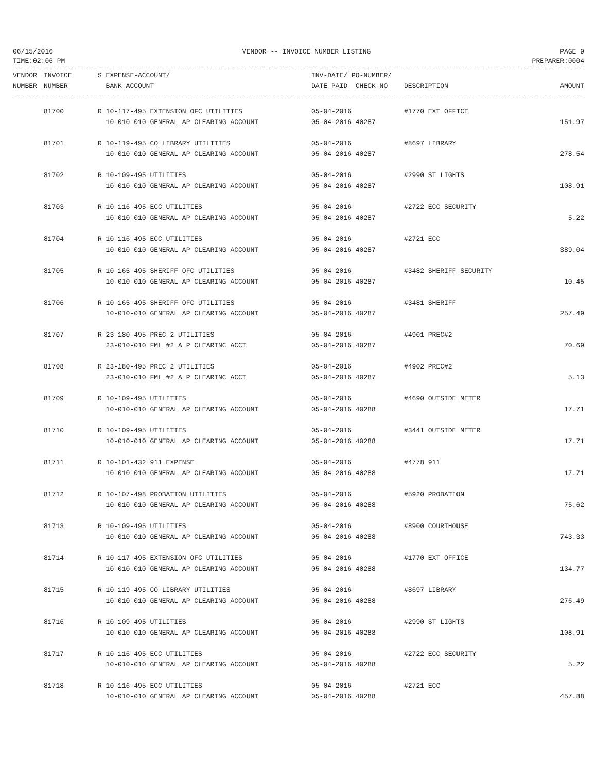06/15/2016 VENDOR -- INVOICE NUMBER LISTING PAGE 9
TIME:02:06 PM PREPARER:0004
| VENDOR | INVOICE | S EXPENSE-ACCOUNT/ | INV-DATE/ PO-NUMBER/ | | |
| --- | --- | --- | --- | --- | --- |
| NUMBER | NUMBER | BANK-ACCOUNT | DATE-PAID CHECK-NO | DESCRIPTION | AMOUNT |
| | 81700 | R 10-117-495 EXTENSION OFC UTILITIES | 05-04-2016 | #1770 EXT OFFICE | |
| | | 10-010-010 GENERAL AP CLEARING ACCOUNT | 05-04-2016 40287 | | 151.97 |
| | 81701 | R 10-119-495 CO LIBRARY UTILITIES | 05-04-2016 | #8697 LIBRARY | |
| | | 10-010-010 GENERAL AP CLEARING ACCOUNT | 05-04-2016 40287 | | 278.54 |
| | 81702 | R 10-109-495 UTILITIES | 05-04-2016 | #2990 ST LIGHTS | |
| | | 10-010-010 GENERAL AP CLEARING ACCOUNT | 05-04-2016 40287 | | 108.91 |
| | 81703 | R 10-116-495 ECC UTILITIES | 05-04-2016 | #2722 ECC SECURITY | |
| | | 10-010-010 GENERAL AP CLEARING ACCOUNT | 05-04-2016 40287 | | 5.22 |
| | 81704 | R 10-116-495 ECC UTILITIES | 05-04-2016 | #2721 ECC | |
| | | 10-010-010 GENERAL AP CLEARING ACCOUNT | 05-04-2016 40287 | | 389.04 |
| | 81705 | R 10-165-495 SHERIFF OFC UTILITIES | 05-04-2016 | #3482 SHERIFF SECURITY | |
| | | 10-010-010 GENERAL AP CLEARING ACCOUNT | 05-04-2016 40287 | | 10.45 |
| | 81706 | R 10-165-495 SHERIFF OFC UTILITIES | 05-04-2016 | #3481 SHERIFF | |
| | | 10-010-010 GENERAL AP CLEARING ACCOUNT | 05-04-2016 40287 | | 257.49 |
| | 81707 | R 23-180-495 PREC 2 UTILITIES | 05-04-2016 | #4901 PREC#2 | |
| | | 23-010-010 FML #2 A P CLEARINC ACCT | 05-04-2016 40287 | | 70.69 |
| | 81708 | R 23-180-495 PREC 2 UTILITIES | 05-04-2016 | #4902 PREC#2 | |
| | | 23-010-010 FML #2 A P CLEARINC ACCT | 05-04-2016 40287 | | 5.13 |
| | 81709 | R 10-109-495 UTILITIES | 05-04-2016 | #4690 OUTSIDE METER | |
| | | 10-010-010 GENERAL AP CLEARING ACCOUNT | 05-04-2016 40288 | | 17.71 |
| | 81710 | R 10-109-495 UTILITIES | 05-04-2016 | #3441 OUTSIDE METER | |
| | | 10-010-010 GENERAL AP CLEARING ACCOUNT | 05-04-2016 40288 | | 17.71 |
| | 81711 | R 10-101-432 911 EXPENSE | 05-04-2016 | #4778 911 | |
| | | 10-010-010 GENERAL AP CLEARING ACCOUNT | 05-04-2016 40288 | | 17.71 |
| | 81712 | R 10-107-498 PROBATION UTILITIES | 05-04-2016 | #5920 PROBATION | |
| | | 10-010-010 GENERAL AP CLEARING ACCOUNT | 05-04-2016 40288 | | 75.62 |
| | 81713 | R 10-109-495 UTILITIES | 05-04-2016 | #8900 COURTHOUSE | |
| | | 10-010-010 GENERAL AP CLEARING ACCOUNT | 05-04-2016 40288 | | 743.33 |
| | 81714 | R 10-117-495 EXTENSION OFC UTILITIES | 05-04-2016 | #1770 EXT OFFICE | |
| | | 10-010-010 GENERAL AP CLEARING ACCOUNT | 05-04-2016 40288 | | 134.77 |
| | 81715 | R 10-119-495 CO LIBRARY UTILITIES | 05-04-2016 | #8697 LIBRARY | |
| | | 10-010-010 GENERAL AP CLEARING ACCOUNT | 05-04-2016 40288 | | 276.49 |
| | 81716 | R 10-109-495 UTILITIES | 05-04-2016 | #2990 ST LIGHTS | |
| | | 10-010-010 GENERAL AP CLEARING ACCOUNT | 05-04-2016 40288 | | 108.91 |
| | 81717 | R 10-116-495 ECC UTILITIES | 05-04-2016 | #2722 ECC SECURITY | |
| | | 10-010-010 GENERAL AP CLEARING ACCOUNT | 05-04-2016 40288 | | 5.22 |
| | 81718 | R 10-116-495 ECC UTILITIES | 05-04-2016 | #2721 ECC | |
| | | 10-010-010 GENERAL AP CLEARING ACCOUNT | 05-04-2016 40288 | | 457.88 |